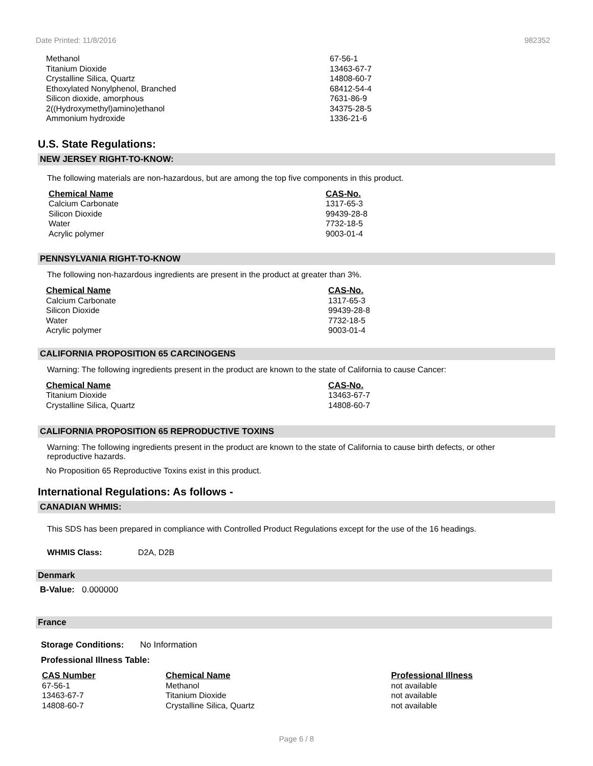Date Printed: 11/8/2016 982352
| Methanol | 67-56-1 |
| Titanium Dioxide | 13463-67-7 |
| Crystalline Silica, Quartz | 14808-60-7 |
| Ethoxylated Nonylphenol, Branched | 68412-54-4 |
| Silicon dioxide, amorphous | 7631-86-9 |
| 2((Hydroxymethyl)amino)ethanol | 34375-28-5 |
| Ammonium hydroxide | 1336-21-6 |
U.S. State Regulations:
NEW JERSEY RIGHT-TO-KNOW:
The following materials are non-hazardous, but are among the top five components in this product.
| Chemical Name | CAS-No. |
| --- | --- |
| Calcium Carbonate | 1317-65-3 |
| Silicon Dioxide | 99439-28-8 |
| Water | 7732-18-5 |
| Acrylic polymer | 9003-01-4 |
PENNSYLVANIA RIGHT-TO-KNOW
The following non-hazardous ingredients are present in the product at greater than 3%.
| Chemical Name | CAS-No. |
| --- | --- |
| Calcium Carbonate | 1317-65-3 |
| Silicon Dioxide | 99439-28-8 |
| Water | 7732-18-5 |
| Acrylic polymer | 9003-01-4 |
CALIFORNIA PROPOSITION 65 CARCINOGENS
Warning: The following ingredients present in the product are known to the state of California to cause Cancer:
| Chemical Name | CAS-No. |
| --- | --- |
| Titanium Dioxide | 13463-67-7 |
| Crystalline Silica, Quartz | 14808-60-7 |
CALIFORNIA PROPOSITION 65 REPRODUCTIVE TOXINS
Warning: The following ingredients present in the product are known to the state of California to cause birth defects, or other reproductive hazards.
No Proposition 65 Reproductive Toxins exist in this product.
International Regulations: As follows -
CANADIAN WHMIS:
This SDS has been prepared in compliance with Controlled Product Regulations except for the use of the 16 headings.
WHMIS Class: D2A, D2B
Denmark
B-Value: 0.000000
France
Storage Conditions: No Information
Professional Illness Table:
| CAS Number | Chemical Name | Professional Illness |
| --- | --- | --- |
| 67-56-1 | Methanol | not available |
| 13463-67-7 | Titanium Dioxide | not available |
| 14808-60-7 | Crystalline Silica, Quartz | not available |
Page 6 / 8